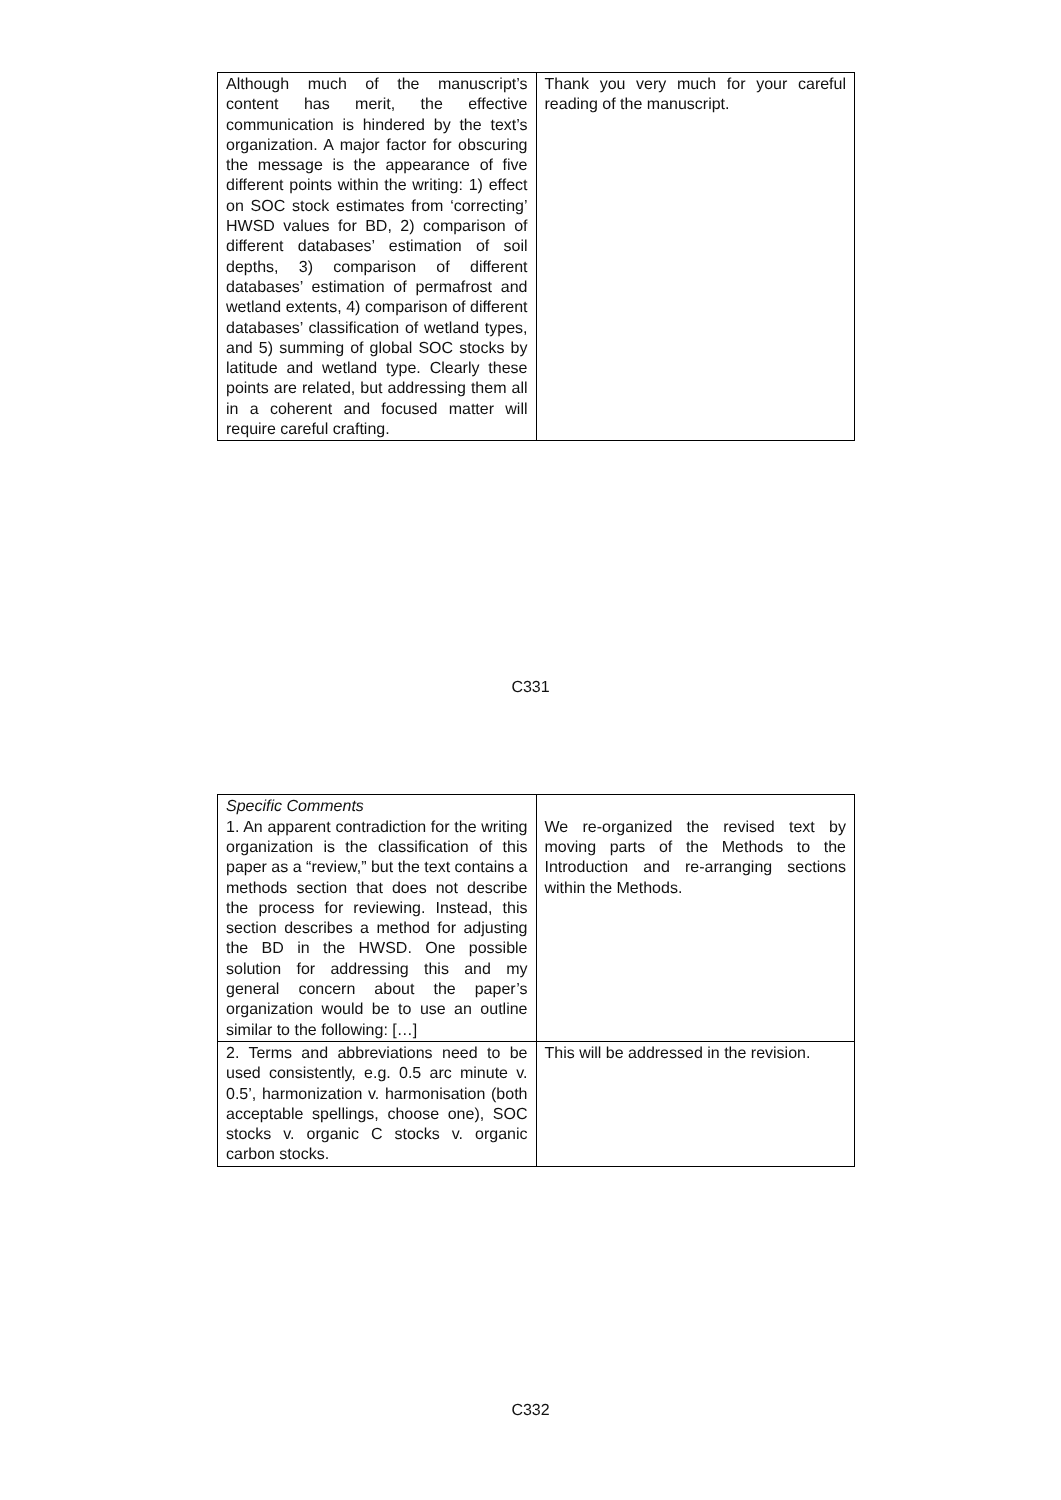| Although much of the manuscript’s content has merit, the effective communication is hindered by the text’s organization. A major factor for obscuring the message is the appearance of five different points within the writing: 1) effect on SOC stock estimates from ‘correcting’ HWSD values for BD, 2) comparison of different databases’ estimation of soil depths, 3) comparison of different databases’ estimation of permafrost and wetland extents, 4) comparison of different databases’ classification of wetland types, and 5) summing of global SOC stocks by latitude and wetland type. Clearly these points are related, but addressing them all in a coherent and focused matter will require careful crafting. | Thank you very much for your careful reading of the manuscript. |
C331
| Specific Comments 1. An apparent contradiction for the writing organization is the classification of this paper as a “review,” but the text contains a methods section that does not describe the process for reviewing. Instead, this section describes a method for adjusting the BD in the HWSD. One possible solution for addressing this and my general concern about the paper’s organization would be to use an outline similar to the following: […] | We re-organized the revised text by moving parts of the Methods to the Introduction and re-arranging sections within the Methods. |
| 2. Terms and abbreviations need to be used consistently, e.g. 0.5 arc minute v. 0.5’, harmonization v. harmonisation (both acceptable spellings, choose one), SOC stocks v. organic C stocks v. organic carbon stocks. | This will be addressed in the revision. |
C332